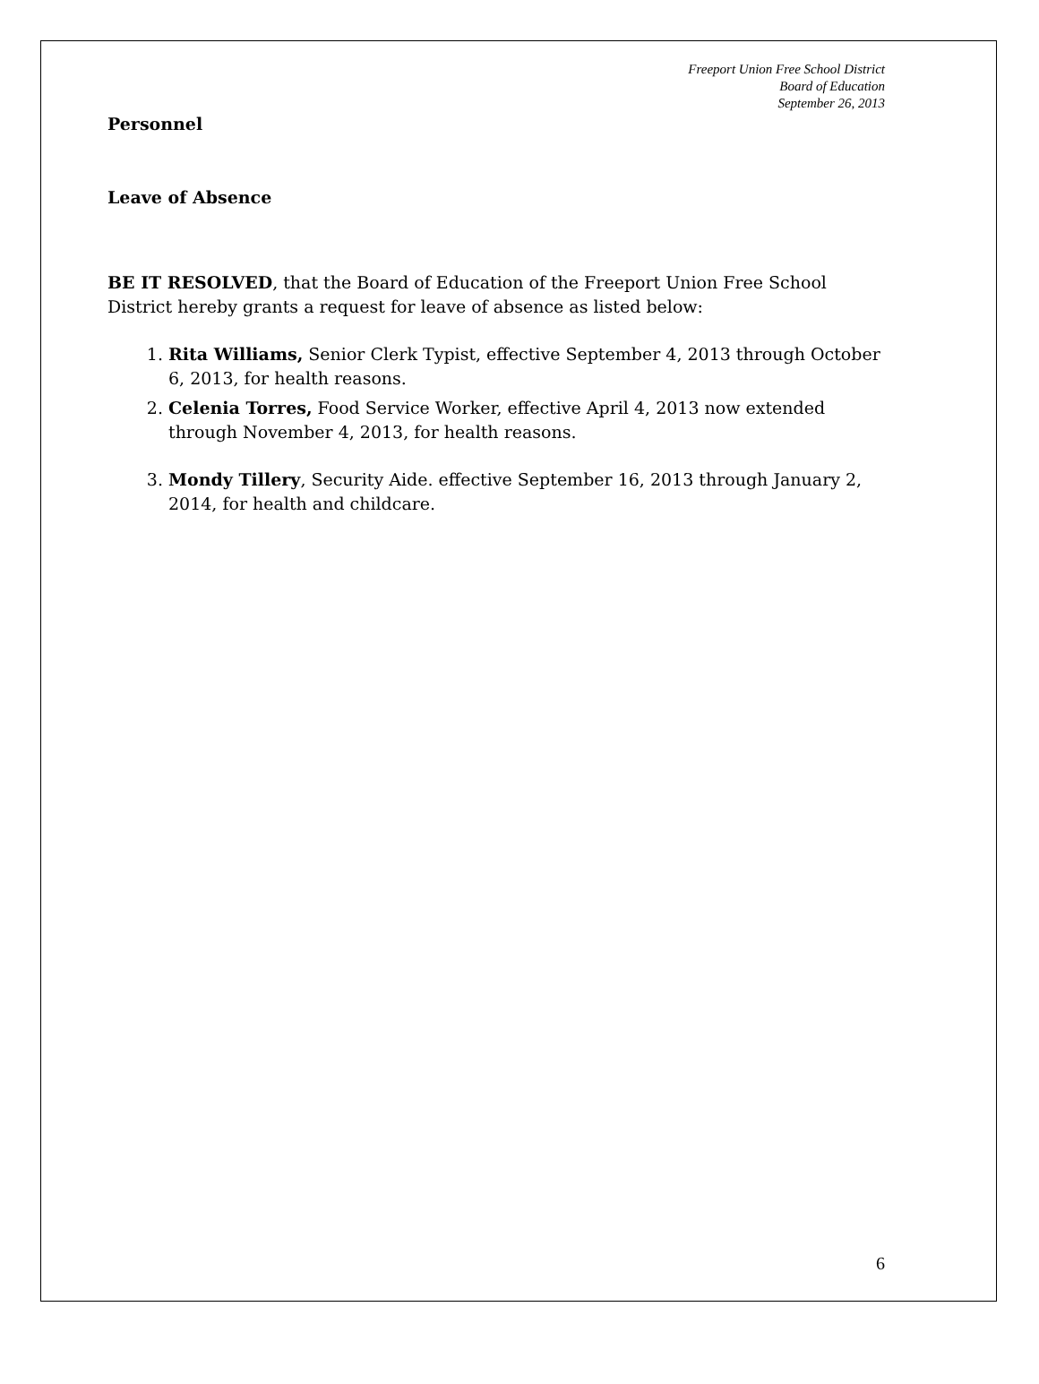Freeport Union Free School District
Board of Education
September 26, 2013
Personnel
Leave of Absence
BE IT RESOLVED, that the Board of Education of the Freeport Union Free School District hereby grants a request for leave of absence as listed below:
1. Rita Williams, Senior Clerk Typist, effective September 4, 2013 through October 6, 2013, for health reasons.
2. Celenia Torres, Food Service Worker, effective April 4, 2013 now extended through November 4, 2013, for health reasons.
3. Mondy Tillery, Security Aide. effective September 16, 2013 through January 2, 2014, for health and childcare.
6